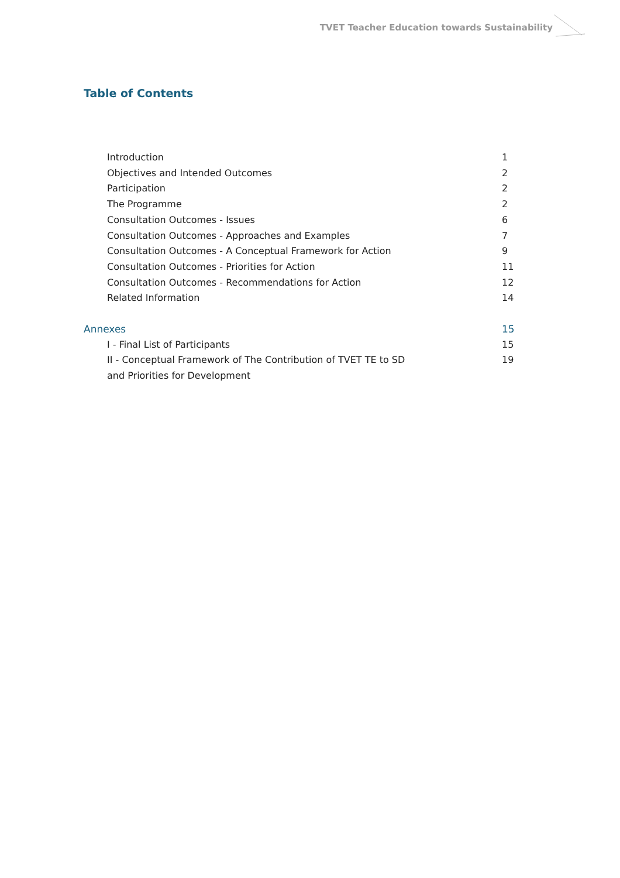TVET Teacher Education towards Sustainability
Table of Contents
Introduction 1
Objectives and Intended Outcomes 2
Participation 2
The Programme 2
Consultation Outcomes - Issues 6
Consultation Outcomes - Approaches and Examples 7
Consultation Outcomes - A Conceptual Framework for Action 9
Consultation Outcomes - Priorities for Action 11
Consultation Outcomes - Recommendations for Action 12
Related Information 14
Annexes 15
I - Final List of Participants 15
II - Conceptual Framework of The Contribution of TVET TE to SD
and Priorities for Development 19